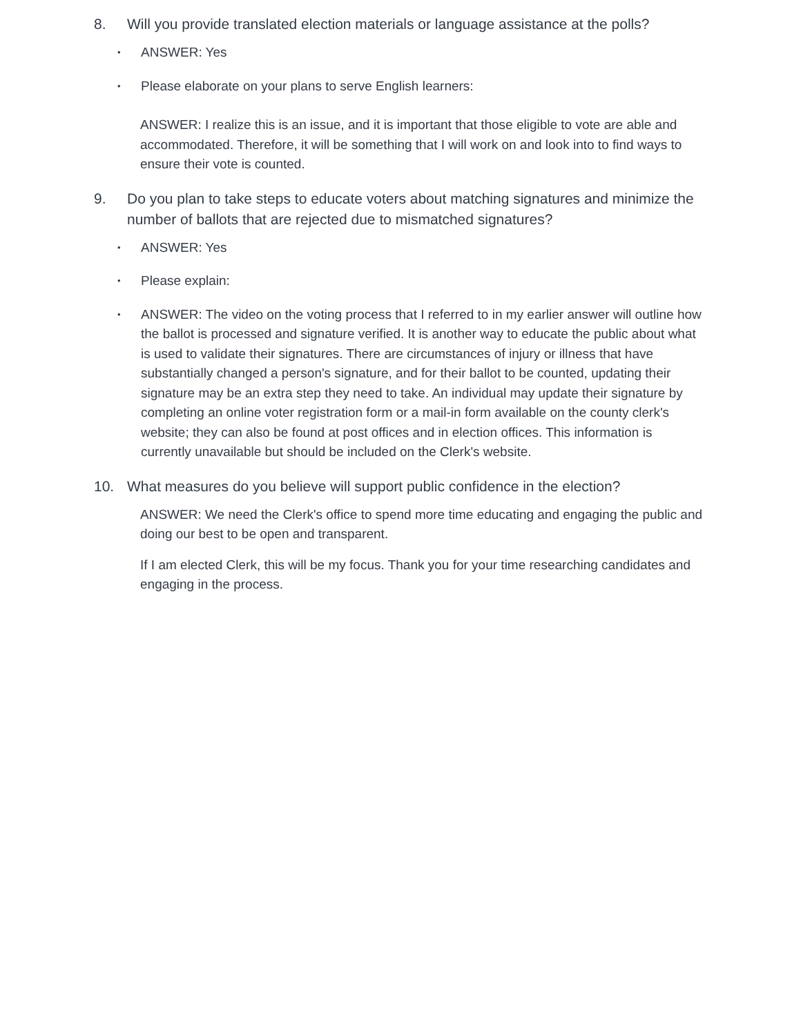8. Will you provide translated election materials or language assistance at the polls?
• ANSWER: Yes
• Please elaborate on your plans to serve English learners:
ANSWER: I realize this is an issue, and it is important that those eligible to vote are able and accommodated. Therefore, it will be something that I will work on and look into to find ways to ensure their vote is counted.
9. Do you plan to take steps to educate voters about matching signatures and minimize the number of ballots that are rejected due to mismatched signatures?
• ANSWER: Yes
• Please explain:
• ANSWER: The video on the voting process that I referred to in my earlier answer will outline how the ballot is processed and signature verified. It is another way to educate the public about what is used to validate their signatures. There are circumstances of injury or illness that have substantially changed a person's signature, and for their ballot to be counted, updating their signature may be an extra step they need to take. An individual may update their signature by completing an online voter registration form or a mail-in form available on the county clerk's website; they can also be found at post offices and in election offices. This information is currently unavailable but should be included on the Clerk's website.
10. What measures do you believe will support public confidence in the election?
ANSWER: We need the Clerk's office to spend more time educating and engaging the public and doing our best to be open and transparent.
If I am elected Clerk, this will be my focus. Thank you for your time researching candidates and engaging in the process.